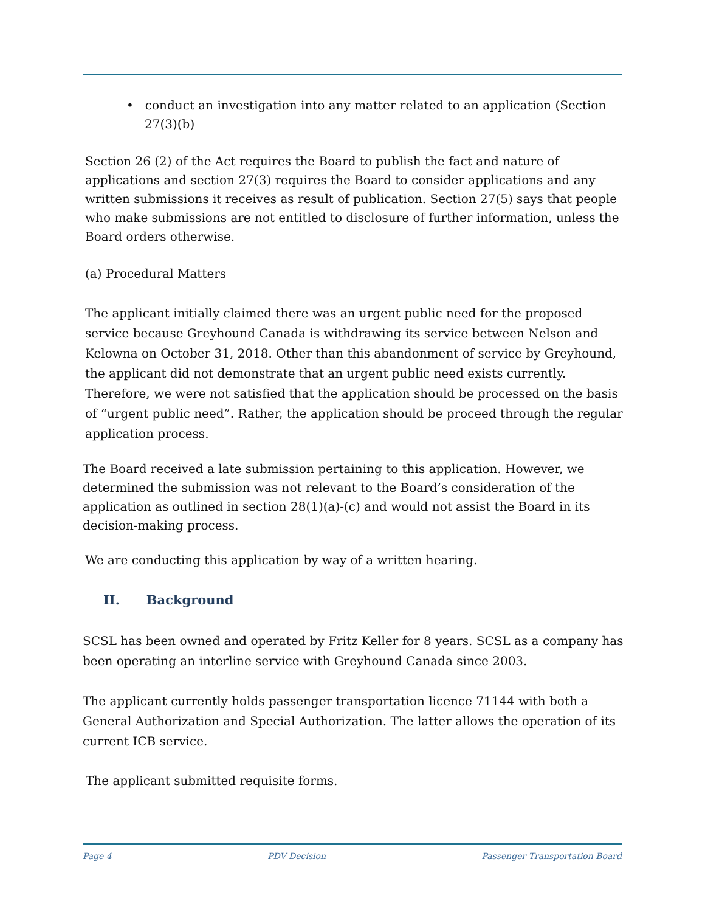• conduct an investigation into any matter related to an application (Section 27(3)(b)
Section 26 (2) of the Act requires the Board to publish the fact and nature of applications and section 27(3) requires the Board to consider applications and any written submissions it receives as result of publication. Section 27(5) says that people who make submissions are not entitled to disclosure of further information, unless the Board orders otherwise.
(a) Procedural Matters
The applicant initially claimed there was an urgent public need for the proposed service because Greyhound Canada is withdrawing its service between Nelson and Kelowna on October 31, 2018. Other than this abandonment of service by Greyhound, the applicant did not demonstrate that an urgent public need exists currently. Therefore, we were not satisfied that the application should be processed on the basis of “urgent public need”. Rather, the application should be proceed through the regular application process.
The Board received a late submission pertaining to this application. However, we determined the submission was not relevant to the Board’s consideration of the application as outlined in section 28(1)(a)-(c) and would not assist the Board in its decision-making process.
We are conducting this application by way of a written hearing.
II. Background
SCSL has been owned and operated by Fritz Keller for 8 years. SCSL as a company has been operating an interline service with Greyhound Canada since 2003.
The applicant currently holds passenger transportation licence 71144 with both a General Authorization and Special Authorization. The latter allows the operation of its current ICB service.
The applicant submitted requisite forms.
Page 4 PDV Decision Passenger Transportation Board